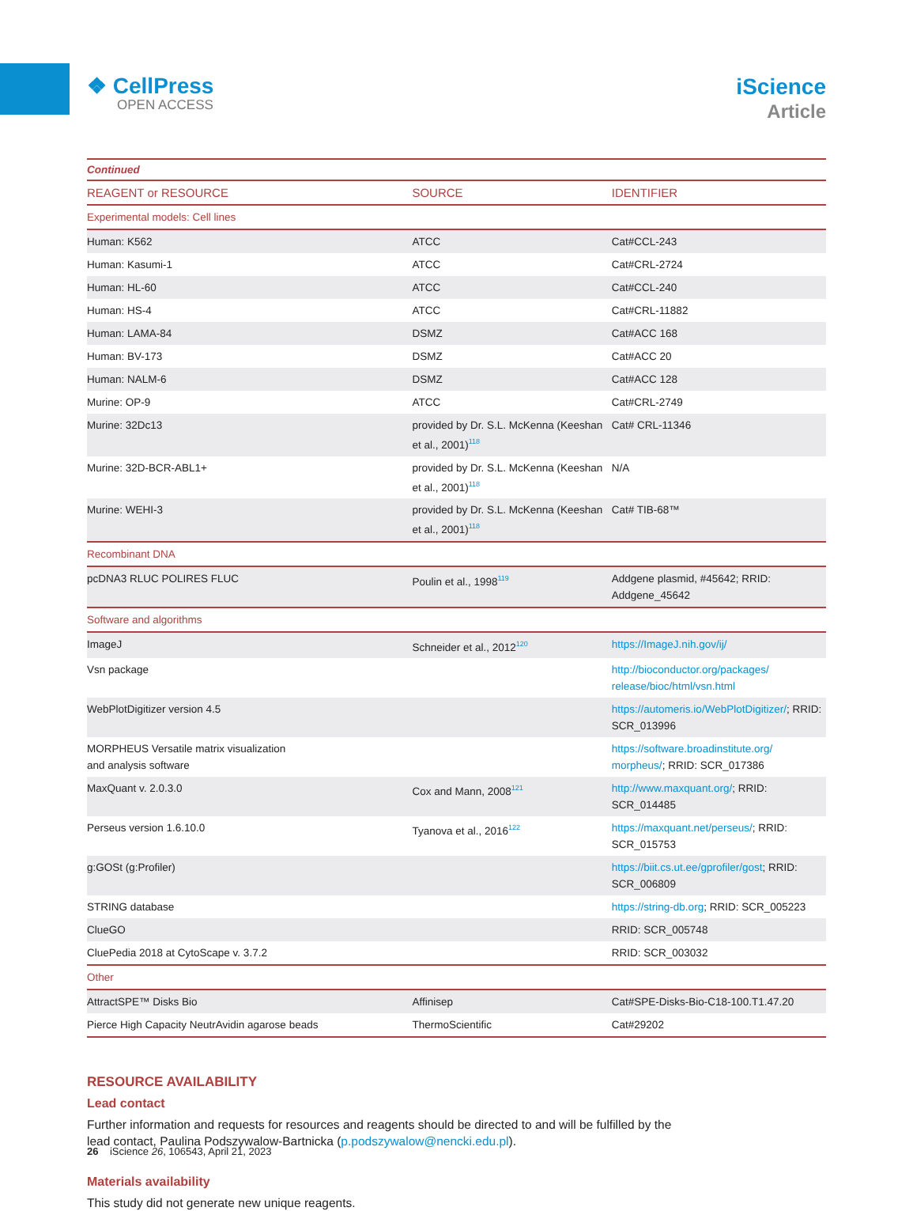❖ CellPress
OPEN ACCESS
iScience
Article
| Continued | | |
| REAGENT or RESOURCE | SOURCE | IDENTIFIER |
| Experimental models: Cell lines | | |
| Human: K562 | ATCC | Cat#CCL-243 |
| Human: Kasumi-1 | ATCC | Cat#CRL-2724 |
| Human: HL-60 | ATCC | Cat#CCL-240 |
| Human: HS-4 | ATCC | Cat#CRL-11882 |
| Human: LAMA-84 | DSMZ | Cat#ACC 168 |
| Human: BV-173 | DSMZ | Cat#ACC 20 |
| Human: NALM-6 | DSMZ | Cat#ACC 128 |
| Murine: OP-9 | ATCC | Cat#CRL-2749 |
| Murine: 32Dc13 | provided by Dr. S.L. McKenna (Keeshan et al., 2001)<sup>118</sup> | Cat# CRL-11346 |
| Murine: 32D-BCR-ABL1+ | provided by Dr. S.L. McKenna (Keeshan et al., 2001)<sup>118</sup> | N/A |
| Murine: WEHI-3 | provided by Dr. S.L. McKenna (Keeshan et al., 2001)<sup>118</sup> | Cat# TIB-68™ |
| Recombinant DNA | | |
| pcDNA3 RLUC POLIRES FLUC | Poulin et al., 1998<sup>119</sup> | Addgene plasmid, #45642; RRID: Addgene_45642 |
| Software and algorithms | | |
| ImageJ | Schneider et al., 2012<sup>120</sup> | https://ImageJ.nih.gov/ij/ |
| Vsn package | | http://bioconductor.org/packages/ release/bioc/html/vsn.html |
| WebPlotDigitizer version 4.5 | | https://automeris.io/WebPlotDigitizer/ ; RRID: SCR_013996 |
| MORPHEUS Versatile matrix visualization and analysis software | | https://software.broadinstitute.org/ morpheus/ ; RRID: SCR_017386 |
| MaxQuant v. 2.0.3.0 | Cox and Mann, 2008<sup>121</sup> | http://www.maxquant.org/ ; RRID: SCR_014485 |
| Perseus version 1.6.10.0 | Tyanova et al., 2016<sup>122</sup> | https://maxquant.net/perseus/ ; RRID: SCR_015753 |
| g:GOSt (g:Profiler) | | https://biit.cs.ut.ee/gprofiler/gost ; RRID: SCR_006809 |
| STRING database | | https://string-db.org ; RRID: SCR_005223 |
| ClueGO | | RRID: SCR_005748 |
| CluePedia 2018 at CytoScape v. 3.7.2 | | RRID: SCR_003032 |
| Other | | |
| AttractSPE™ Disks Bio | Affinisep | Cat#SPE-Disks-Bio-C18-100.T1.47.20 |
| Pierce High Capacity NeutrAvidin agarose beads | ThermoScientific | Cat#29202 |
RESOURCE AVAILABILITY
Lead contact
Further information and requests for resources and reagents should be directed to and will be fulfilled by the lead contact, Paulina Podszywalow-Bartnicka (p.podszywalow@nencki.edu.pl).
Materials availability
This study did not generate new unique reagents.
26 iScience 26, 106543, April 21, 2023